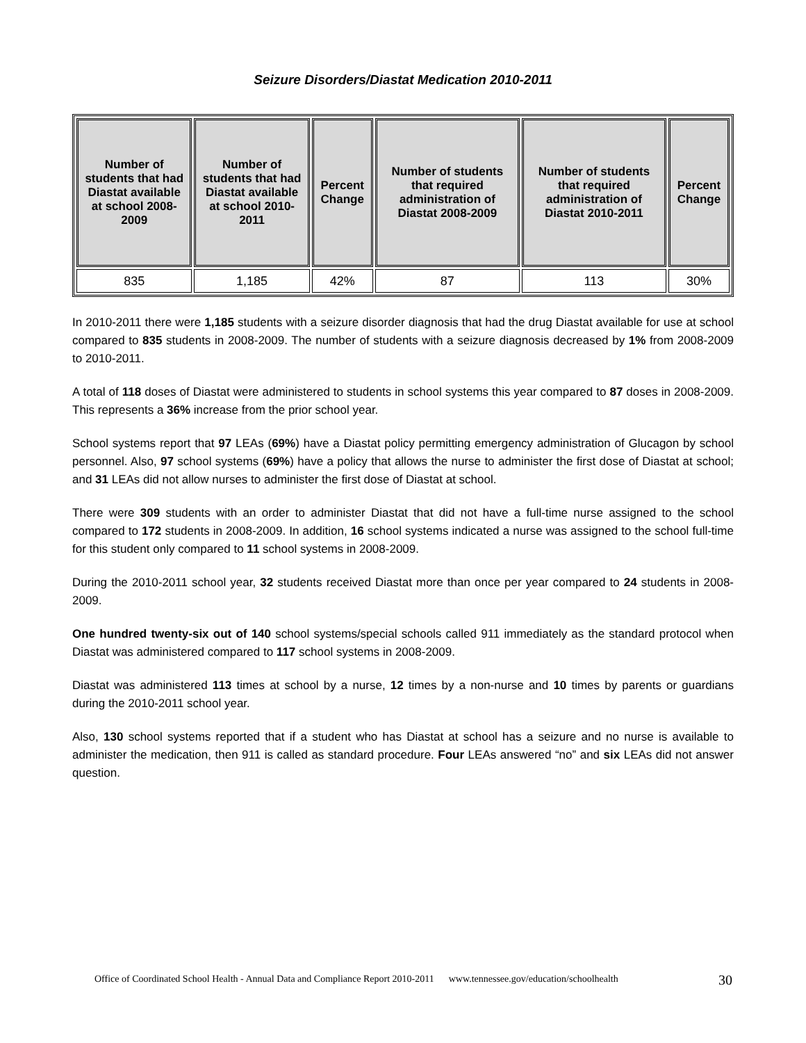Seizure Disorders/Diastat Medication 2010-2011
| Number of students that had Diastat available at school 2008-2009 | Number of students that had Diastat available at school 2010-2011 | Percent Change | Number of students that required administration of Diastat 2008-2009 | Number of students that required administration of Diastat 2010-2011 | Percent Change |
| --- | --- | --- | --- | --- | --- |
| 835 | 1,185 | 42% | 87 | 113 | 30% |
In 2010-2011 there were 1,185 students with a seizure disorder diagnosis that had the drug Diastat available for use at school compared to 835 students in 2008-2009. The number of students with a seizure diagnosis decreased by 1% from 2008-2009 to 2010-2011.
A total of 118 doses of Diastat were administered to students in school systems this year compared to 87 doses in 2008-2009. This represents a 36% increase from the prior school year.
School systems report that 97 LEAs (69%) have a Diastat policy permitting emergency administration of Glucagon by school personnel. Also, 97 school systems (69%) have a policy that allows the nurse to administer the first dose of Diastat at school; and 31 LEAs did not allow nurses to administer the first dose of Diastat at school.
There were 309 students with an order to administer Diastat that did not have a full-time nurse assigned to the school compared to 172 students in 2008-2009. In addition, 16 school systems indicated a nurse was assigned to the school full-time for this student only compared to 11 school systems in 2008-2009.
During the 2010-2011 school year, 32 students received Diastat more than once per year compared to 24 students in 2008-2009.
One hundred twenty-six out of 140 school systems/special schools called 911 immediately as the standard protocol when Diastat was administered compared to 117 school systems in 2008-2009.
Diastat was administered 113 times at school by a nurse, 12 times by a non-nurse and 10 times by parents or guardians during the 2010-2011 school year.
Also, 130 school systems reported that if a student who has Diastat at school has a seizure and no nurse is available to administer the medication, then 911 is called as standard procedure. Four LEAs answered “no” and six LEAs did not answer question.
Office of Coordinated School Health - Annual Data and Compliance Report 2010-2011 www.tennessee.gov/education/schoolhealth
30